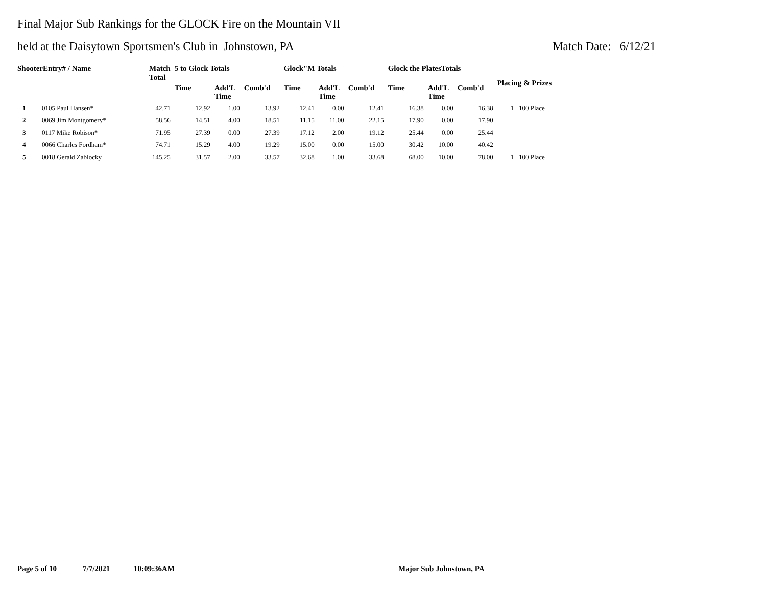Final Major Sub Rankings for the GLOCK Fire on the Mountain VII
held at the Daisytown Sportsmen's Club in Johnstown, PA Match Date: 6/12/21
| ShooterEntry# / Name | | Match Total | 5 to Glock Totals | | | Glock"M Totals | | | Glock the PlatesTotals | | | Placing & Prizes |
| --- | --- | --- | --- | --- | --- | --- | --- | --- | --- | --- | --- | --- |
| | | | Time | Add'L Time | Comb'd | Time | Add'L Time | Comb'd | Time | Add'L Time | Comb'd | |
| 1 | 0105 Paul Hansen* | 42.71 | 12.92 | 1.00 | 13.92 | 12.41 | 0.00 | 12.41 | 16.38 | 0.00 | 16.38 | 1 100 Place |
| 2 | 0069 Jim Montgomery* | 58.56 | 14.51 | 4.00 | 18.51 | 11.15 | 11.00 | 22.15 | 17.90 | 0.00 | 17.90 | |
| 3 | 0117 Mike Robison* | 71.95 | 27.39 | 0.00 | 27.39 | 17.12 | 2.00 | 19.12 | 25.44 | 0.00 | 25.44 | |
| 4 | 0066 Charles Fordham* | 74.71 | 15.29 | 4.00 | 19.29 | 15.00 | 0.00 | 15.00 | 30.42 | 10.00 | 40.42 | |
| 5 | 0018 Gerald Zablocky | 145.25 | 31.57 | 2.00 | 33.57 | 32.68 | 1.00 | 33.68 | 68.00 | 10.00 | 78.00 | 1 100 Place |
Page 5 of 10 7/7/2021 10:09:36AM Major Sub Johnstown, PA